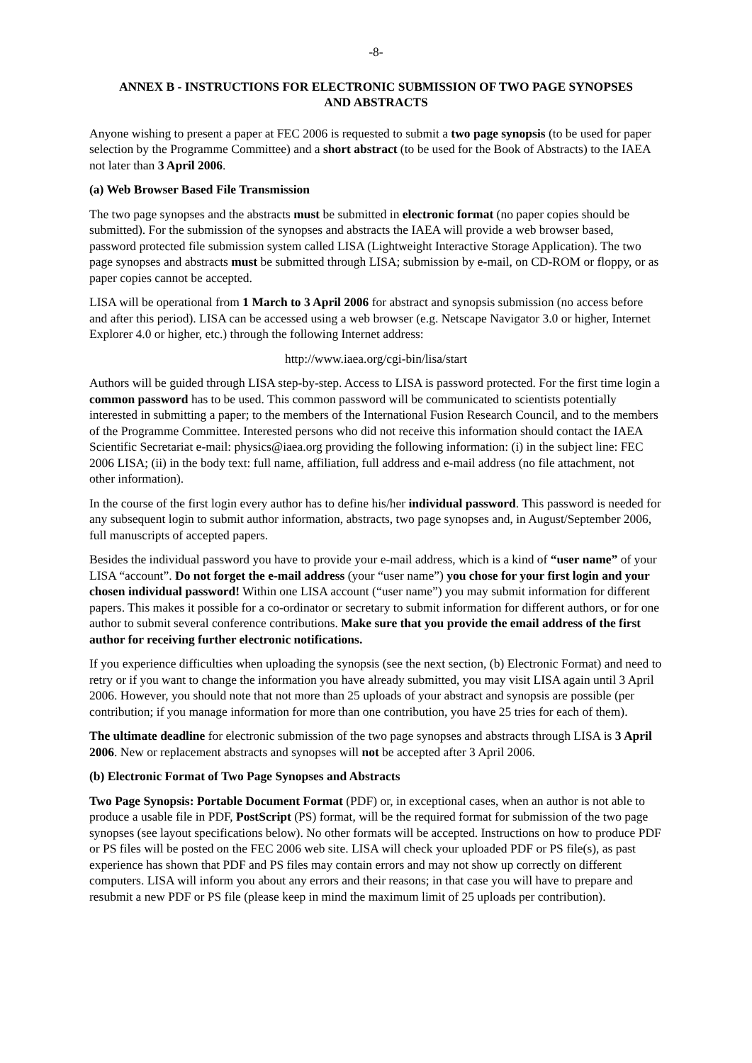-8-
ANNEX B - INSTRUCTIONS FOR ELECTRONIC SUBMISSION OF TWO PAGE SYNOPSES AND ABSTRACTS
Anyone wishing to present a paper at FEC 2006 is requested to submit a two page synopsis (to be used for paper selection by the Programme Committee) and a short abstract (to be used for the Book of Abstracts) to the IAEA not later than 3 April 2006.
(a) Web Browser Based File Transmission
The two page synopses and the abstracts must be submitted in electronic format (no paper copies should be submitted). For the submission of the synopses and abstracts the IAEA will provide a web browser based, password protected file submission system called LISA (Lightweight Interactive Storage Application). The two page synopses and abstracts must be submitted through LISA; submission by e-mail, on CD-ROM or floppy, or as paper copies cannot be accepted.
LISA will be operational from 1 March to 3 April 2006 for abstract and synopsis submission (no access before and after this period). LISA can be accessed using a web browser (e.g. Netscape Navigator 3.0 or higher, Internet Explorer 4.0 or higher, etc.) through the following Internet address:
http://www.iaea.org/cgi-bin/lisa/start
Authors will be guided through LISA step-by-step. Access to LISA is password protected. For the first time login a common password has to be used. This common password will be communicated to scientists potentially interested in submitting a paper; to the members of the International Fusion Research Council, and to the members of the Programme Committee. Interested persons who did not receive this information should contact the IAEA Scientific Secretariat e-mail: physics@iaea.org providing the following information: (i) in the subject line: FEC 2006 LISA; (ii) in the body text: full name, affiliation, full address and e-mail address (no file attachment, not other information).
In the course of the first login every author has to define his/her individual password. This password is needed for any subsequent login to submit author information, abstracts, two page synopses and, in August/September 2006, full manuscripts of accepted papers.
Besides the individual password you have to provide your e-mail address, which is a kind of “user name” of your LISA “account”. Do not forget the e-mail address (your “user name”) you chose for your first login and your chosen individual password! Within one LISA account (“user name”) you may submit information for different papers. This makes it possible for a co-ordinator or secretary to submit information for different authors, or for one author to submit several conference contributions. Make sure that you provide the email address of the first author for receiving further electronic notifications.
If you experience difficulties when uploading the synopsis (see the next section, (b) Electronic Format) and need to retry or if you want to change the information you have already submitted, you may visit LISA again until 3 April 2006. However, you should note that not more than 25 uploads of your abstract and synopsis are possible (per contribution; if you manage information for more than one contribution, you have 25 tries for each of them).
The ultimate deadline for electronic submission of the two page synopses and abstracts through LISA is 3 April 2006. New or replacement abstracts and synopses will not be accepted after 3 April 2006.
(b) Electronic Format of Two Page Synopses and Abstracts
Two Page Synopsis: Portable Document Format (PDF) or, in exceptional cases, when an author is not able to produce a usable file in PDF, PostScript (PS) format, will be the required format for submission of the two page synopses (see layout specifications below). No other formats will be accepted. Instructions on how to produce PDF or PS files will be posted on the FEC 2006 web site. LISA will check your uploaded PDF or PS file(s), as past experience has shown that PDF and PS files may contain errors and may not show up correctly on different computers. LISA will inform you about any errors and their reasons; in that case you will have to prepare and resubmit a new PDF or PS file (please keep in mind the maximum limit of 25 uploads per contribution).